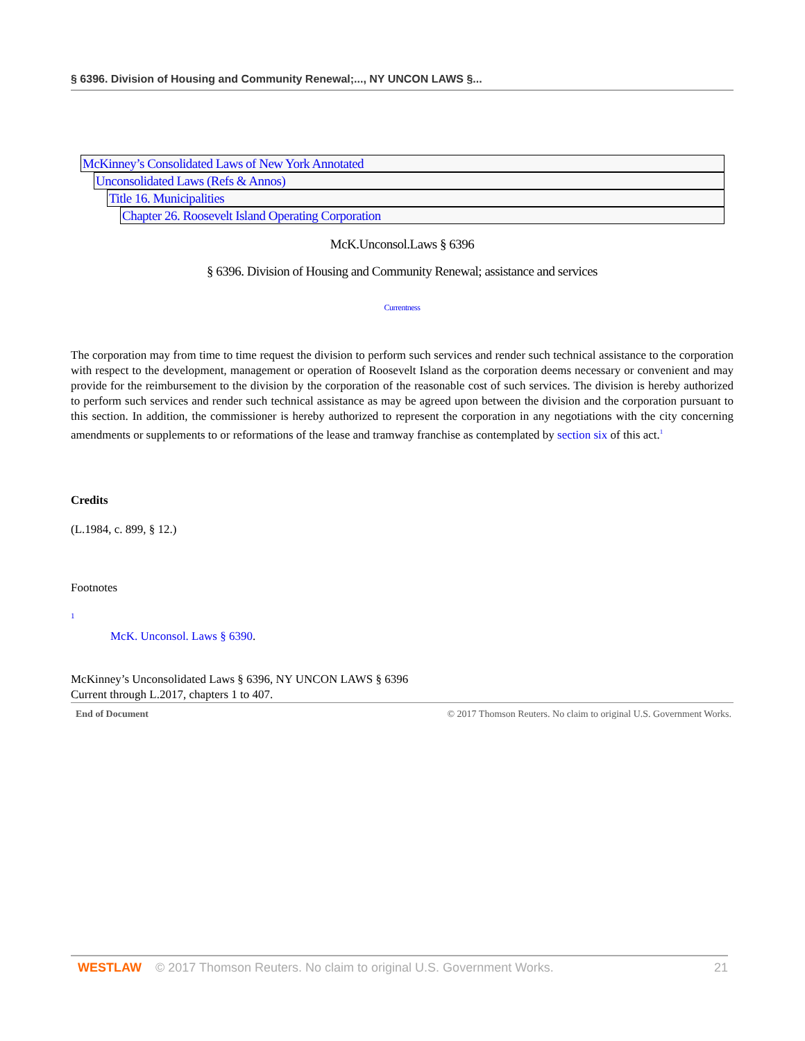§ 6396. Division of Housing and Community Renewal;..., NY UNCON LAWS §...
McKinney’s Consolidated Laws of New York Annotated
Unconsolidated Laws (Refs & Annos)
Title 16. Municipalities
Chapter 26. Roosevelt Island Operating Corporation
McK.Unconsol.Laws § 6396
§ 6396. Division of Housing and Community Renewal; assistance and services
Currentness
The corporation may from time to time request the division to perform such services and render such technical assistance to the corporation with respect to the development, management or operation of Roosevelt Island as the corporation deems necessary or convenient and may provide for the reimbursement to the division by the corporation of the reasonable cost of such services. The division is hereby authorized to perform such services and render such technical assistance as may be agreed upon between the division and the corporation pursuant to this section. In addition, the commissioner is hereby authorized to represent the corporation in any negotiations with the city concerning amendments or supplements to or reformations of the lease and tramway franchise as contemplated by section six of this act.<sup>1</sup>
Credits
(L.1984, c. 899, § 12.)
Footnotes
1
McK. Unconsol. Laws § 6390.
McKinney’s Unconsolidated Laws § 6396, NY UNCON LAWS § 6396
Current through L.2017, chapters 1 to 407.
End of Document © 2017 Thomson Reuters. No claim to original U.S. Government Works.
WESTLAW © 2017 Thomson Reuters. No claim to original U.S. Government Works. 21